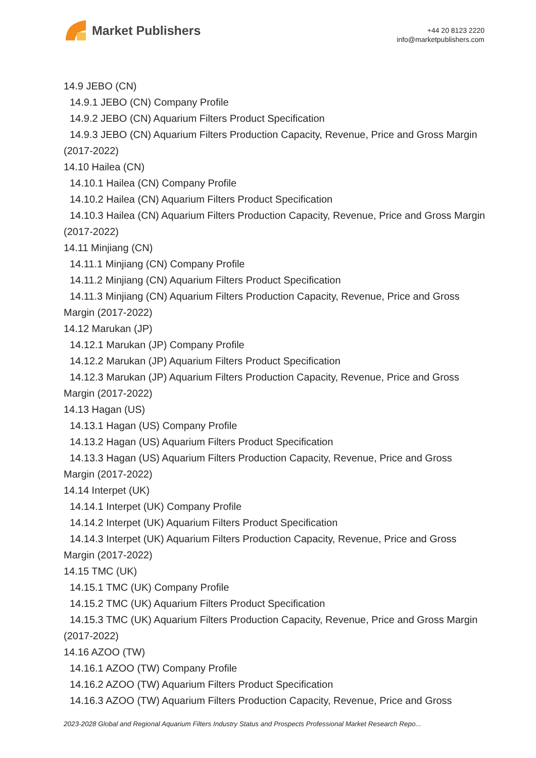Market Publishers
+44 20 8123 2220
info@marketpublishers.com
14.9 JEBO (CN)
14.9.1 JEBO (CN) Company Profile
14.9.2 JEBO (CN) Aquarium Filters Product Specification
14.9.3 JEBO (CN) Aquarium Filters Production Capacity, Revenue, Price and Gross Margin (2017-2022)
14.10 Hailea (CN)
14.10.1 Hailea (CN) Company Profile
14.10.2 Hailea (CN) Aquarium Filters Product Specification
14.10.3 Hailea (CN) Aquarium Filters Production Capacity, Revenue, Price and Gross Margin (2017-2022)
14.11 Minjiang (CN)
14.11.1 Minjiang (CN) Company Profile
14.11.2 Minjiang (CN) Aquarium Filters Product Specification
14.11.3 Minjiang (CN) Aquarium Filters Production Capacity, Revenue, Price and Gross Margin (2017-2022)
14.12 Marukan (JP)
14.12.1 Marukan (JP) Company Profile
14.12.2 Marukan (JP) Aquarium Filters Product Specification
14.12.3 Marukan (JP) Aquarium Filters Production Capacity, Revenue, Price and Gross Margin (2017-2022)
14.13 Hagan (US)
14.13.1 Hagan (US) Company Profile
14.13.2 Hagan (US) Aquarium Filters Product Specification
14.13.3 Hagan (US) Aquarium Filters Production Capacity, Revenue, Price and Gross Margin (2017-2022)
14.14 Interpet (UK)
14.14.1 Interpet (UK) Company Profile
14.14.2 Interpet (UK) Aquarium Filters Product Specification
14.14.3 Interpet (UK) Aquarium Filters Production Capacity, Revenue, Price and Gross Margin (2017-2022)
14.15 TMC (UK)
14.15.1 TMC (UK) Company Profile
14.15.2 TMC (UK) Aquarium Filters Product Specification
14.15.3 TMC (UK) Aquarium Filters Production Capacity, Revenue, Price and Gross Margin (2017-2022)
14.16 AZOO (TW)
14.16.1 AZOO (TW) Company Profile
14.16.2 AZOO (TW) Aquarium Filters Product Specification
14.16.3 AZOO (TW) Aquarium Filters Production Capacity, Revenue, Price and Gross
2023-2028 Global and Regional Aquarium Filters Industry Status and Prospects Professional Market Research Repo...